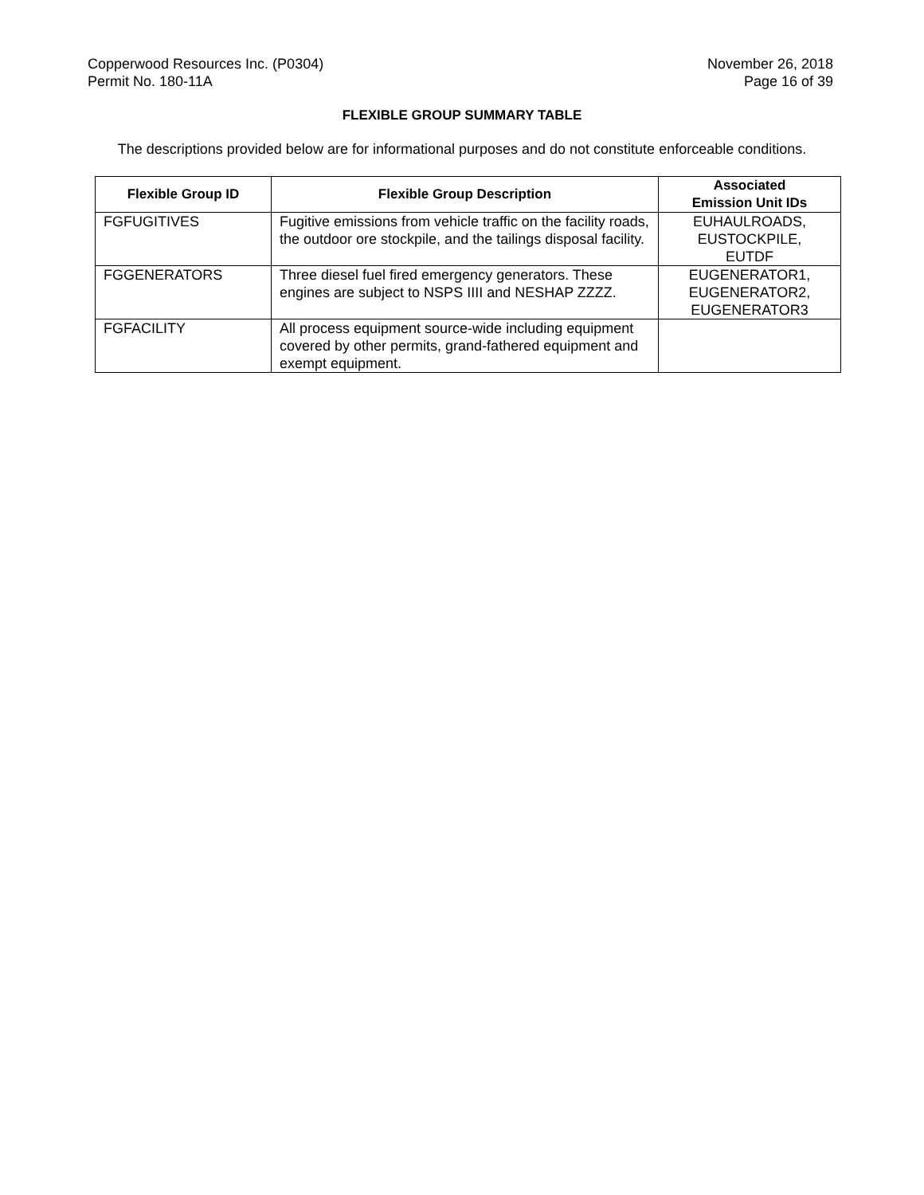Copperwood Resources Inc. (P0304)
Permit No. 180-11A
November 26, 2018
Page 16 of 39
FLEXIBLE GROUP SUMMARY TABLE
The descriptions provided below are for informational purposes and do not constitute enforceable conditions.
| Flexible Group ID | Flexible Group Description | Associated Emission Unit IDs |
| --- | --- | --- |
| FGFUGITIVES | Fugitive emissions from vehicle traffic on the facility roads, the outdoor ore stockpile, and the tailings disposal facility. | EUHAULROADS, EUSTOCKPILE, EUTDF |
| FGGENERATORS | Three diesel fuel fired emergency generators. These engines are subject to NSPS IIII and NESHAP ZZZZ. | EUGENERATOR1, EUGENERATOR2, EUGENERATOR3 |
| FGFACILITY | All process equipment source-wide including equipment covered by other permits, grand-fathered equipment and exempt equipment. | |